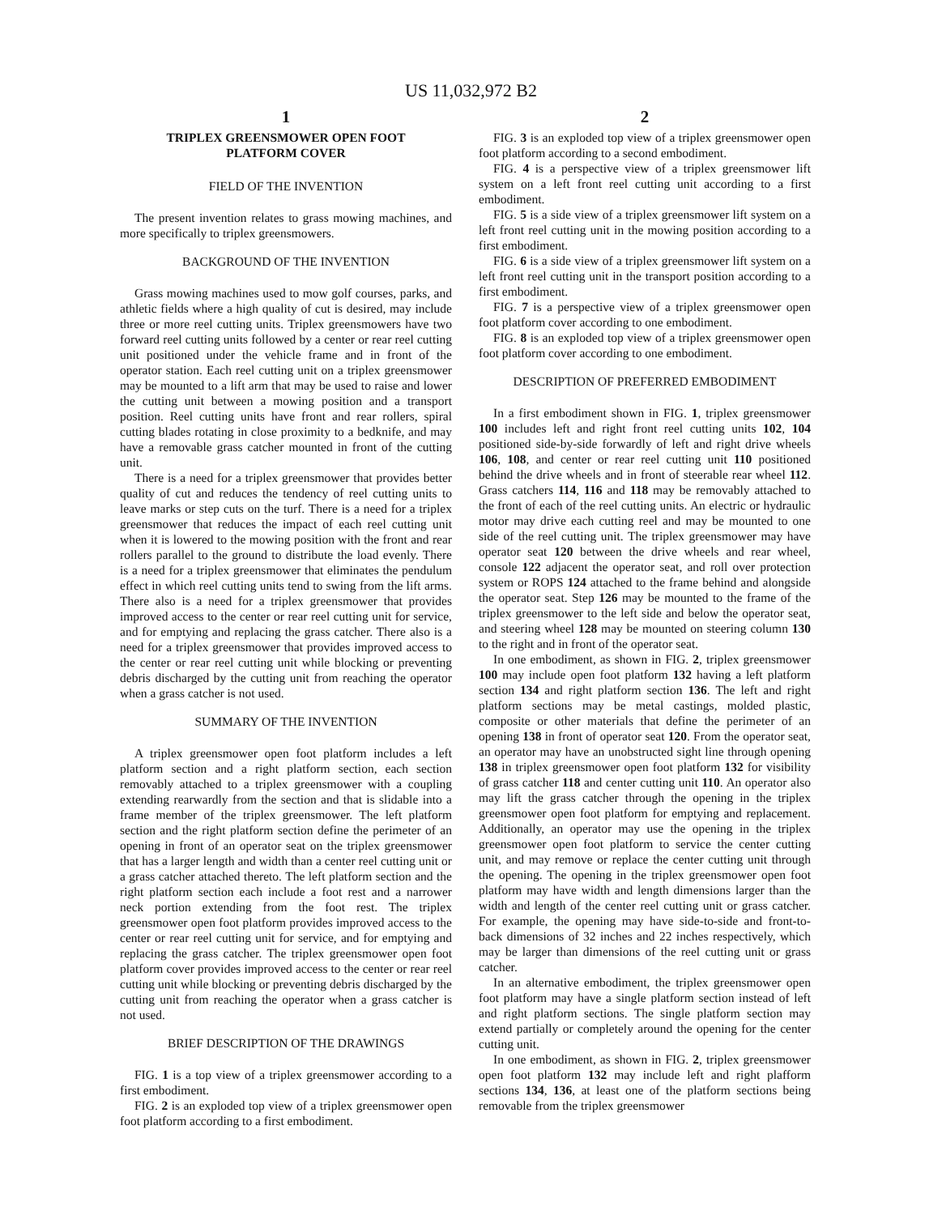US 11,032,972 B2
1
TRIPLEX GREENSMOWER OPEN FOOT
PLATFORM COVER
FIELD OF THE INVENTION
The present invention relates to grass mowing machines, and more specifically to triplex greensmowers.
BACKGROUND OF THE INVENTION
Grass mowing machines used to mow golf courses, parks, and athletic fields where a high quality of cut is desired, may include three or more reel cutting units. Triplex greensmowers have two forward reel cutting units followed by a center or rear reel cutting unit positioned under the vehicle frame and in front of the operator station. Each reel cutting unit on a triplex greensmower may be mounted to a lift arm that may be used to raise and lower the cutting unit between a mowing position and a transport position. Reel cutting units have front and rear rollers, spiral cutting blades rotating in close proximity to a bedknife, and may have a removable grass catcher mounted in front of the cutting unit.
There is a need for a triplex greensmower that provides better quality of cut and reduces the tendency of reel cutting units to leave marks or step cuts on the turf. There is a need for a triplex greensmower that reduces the impact of each reel cutting unit when it is lowered to the mowing position with the front and rear rollers parallel to the ground to distribute the load evenly. There is a need for a triplex greensmower that eliminates the pendulum effect in which reel cutting units tend to swing from the lift arms. There also is a need for a triplex greensmower that provides improved access to the center or rear reel cutting unit for service, and for emptying and replacing the grass catcher. There also is a need for a triplex greensmower that provides improved access to the center or rear reel cutting unit while blocking or preventing debris discharged by the cutting unit from reaching the operator when a grass catcher is not used.
SUMMARY OF THE INVENTION
A triplex greensmower open foot platform includes a left platform section and a right platform section, each section removably attached to a triplex greensmower with a coupling extending rearwardly from the section and that is slidable into a frame member of the triplex greensmower. The left platform section and the right platform section define the perimeter of an opening in front of an operator seat on the triplex greensmower that has a larger length and width than a center reel cutting unit or a grass catcher attached thereto. The left platform section and the right platform section each include a foot rest and a narrower neck portion extending from the foot rest. The triplex greensmower open foot platform provides improved access to the center or rear reel cutting unit for service, and for emptying and replacing the grass catcher. The triplex greensmower open foot platform cover provides improved access to the center or rear reel cutting unit while blocking or preventing debris discharged by the cutting unit from reaching the operator when a grass catcher is not used.
BRIEF DESCRIPTION OF THE DRAWINGS
FIG. 1 is a top view of a triplex greensmower according to a first embodiment.
FIG. 2 is an exploded top view of a triplex greensmower open foot platform according to a first embodiment.
2
FIG. 3 is an exploded top view of a triplex greensmower open foot platform according to a second embodiment.
FIG. 4 is a perspective view of a triplex greensmower lift system on a left front reel cutting unit according to a first embodiment.
FIG. 5 is a side view of a triplex greensmower lift system on a left front reel cutting unit in the mowing position according to a first embodiment.
FIG. 6 is a side view of a triplex greensmower lift system on a left front reel cutting unit in the transport position according to a first embodiment.
FIG. 7 is a perspective view of a triplex greensmower open foot platform cover according to one embodiment.
FIG. 8 is an exploded top view of a triplex greensmower open foot platform cover according to one embodiment.
DESCRIPTION OF PREFERRED EMBODIMENT
In a first embodiment shown in FIG. 1, triplex greensmower 100 includes left and right front reel cutting units 102, 104 positioned side-by-side forwardly of left and right drive wheels 106, 108, and center or rear reel cutting unit 110 positioned behind the drive wheels and in front of steerable rear wheel 112. Grass catchers 114, 116 and 118 may be removably attached to the front of each of the reel cutting units. An electric or hydraulic motor may drive each cutting reel and may be mounted to one side of the reel cutting unit. The triplex greensmower may have operator seat 120 between the drive wheels and rear wheel, console 122 adjacent the operator seat, and roll over protection system or ROPS 124 attached to the frame behind and alongside the operator seat. Step 126 may be mounted to the frame of the triplex greensmower to the left side and below the operator seat, and steering wheel 128 may be mounted on steering column 130 to the right and in front of the operator seat.
In one embodiment, as shown in FIG. 2, triplex greensmower 100 may include open foot platform 132 having a left platform section 134 and right platform section 136. The left and right platform sections may be metal castings, molded plastic, composite or other materials that define the perimeter of an opening 138 in front of operator seat 120. From the operator seat, an operator may have an unobstructed sight line through opening 138 in triplex greensmower open foot platform 132 for visibility of grass catcher 118 and center cutting unit 110. An operator also may lift the grass catcher through the opening in the triplex greensmower open foot platform for emptying and replacement. Additionally, an operator may use the opening in the triplex greensmower open foot platform to service the center cutting unit, and may remove or replace the center cutting unit through the opening. The opening in the triplex greensmower open foot platform may have width and length dimensions larger than the width and length of the center reel cutting unit or grass catcher. For example, the opening may have side-to-side and front-to-back dimensions of 32 inches and 22 inches respectively, which may be larger than dimensions of the reel cutting unit or grass catcher.
In an alternative embodiment, the triplex greensmower open foot platform may have a single platform section instead of left and right platform sections. The single platform section may extend partially or completely around the opening for the center cutting unit.
In one embodiment, as shown in FIG. 2, triplex greensmower open foot platform 132 may include left and right plafform sections 134, 136, at least one of the platform sections being removable from the triplex greensmower